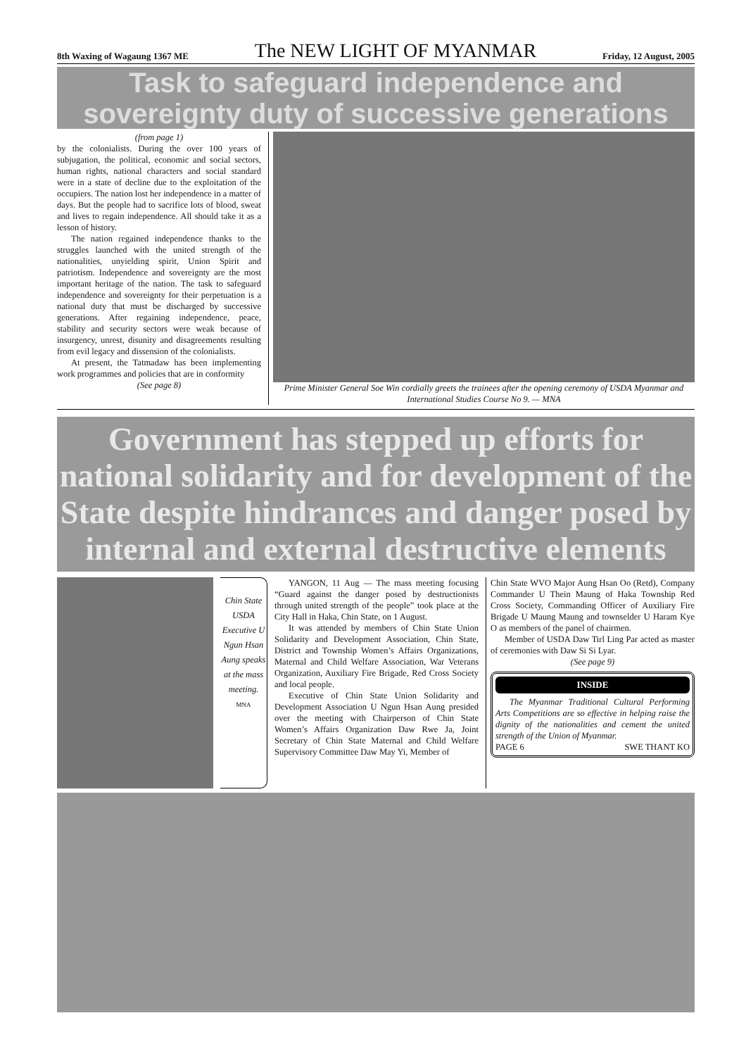8th Waxing of Wagaung 1367 ME The NEW LIGHT OF MYANMAR Friday, 12 August, 2005
Task to safeguard independence and sovereignty duty of successive generations
(from page 1)
by the colonialists. During the over 100 years of subjugation, the political, economic and social sectors, human rights, national characters and social standard were in a state of decline due to the exploitation of the occupiers. The nation lost her independence in a matter of days. But the people had to sacrifice lots of blood, sweat and lives to regain independence. All should take it as a lesson of history.
The nation regained independence thanks to the struggles launched with the united strength of the nationalities, unyielding spirit, Union Spirit and patriotism. Independence and sovereignty are the most important heritage of the nation. The task to safeguard independence and sovereignty for their perpetuation is a national duty that must be discharged by successive generations. After regaining independence, peace, stability and security sectors were weak because of insurgency, unrest, disunity and disagreements resulting from evil legacy and dissension of the colonialists.
At present, the Tatmadaw has been implementing work programmes and policies that are in conformity
(See page 8)
Prime Minister General Soe Win cordially greets the trainees after the opening ceremony of USDA Myanmar and International Studies Course No 9. — MNA
Government has stepped up efforts for national solidarity and for development of the State despite hindrances and danger posed by internal and external destructive elements
Chin State USDA Executive U Ngun Hsan Aung speaks at the mass meeting. MNA
YANGON, 11 Aug — The mass meeting focusing “Guard against the danger posed by destructionists through united strength of the people” took place at the City Hall in Haka, Chin State, on 1 August.
It was attended by members of Chin State Union Solidarity and Development Association, Chin State, District and Township Women’s Affairs Organizations, Maternal and Child Welfare Association, War Veterans Organization, Auxiliary Fire Brigade, Red Cross Society and local people.
Executive of Chin State Union Solidarity and Development Association U Ngun Hsan Aung presided over the meeting with Chairperson of Chin State Women’s Affairs Organization Daw Rwe Ja, Joint Secretary of Chin State Maternal and Child Welfare Supervisory Committee Daw May Yi, Member of
Chin State WVO Major Aung Hsan Oo (Retd), Company Commander U Thein Maung of Haka Township Red Cross Society, Commanding Officer of Auxiliary Fire Brigade U Maung Maung and townselder U Haram Kye O as members of the panel of chairmen.
Member of USDA Daw Tirl Ling Par acted as master of ceremonies with Daw Si Si Lyar.
(See page 9)
INSIDE
The Myanmar Traditional Cultural Performing Arts Competitions are so effective in helping raise the dignity of the nationalities and cement the united strength of the Union of Myanmar.
PAGE 6 SWE THANT KO